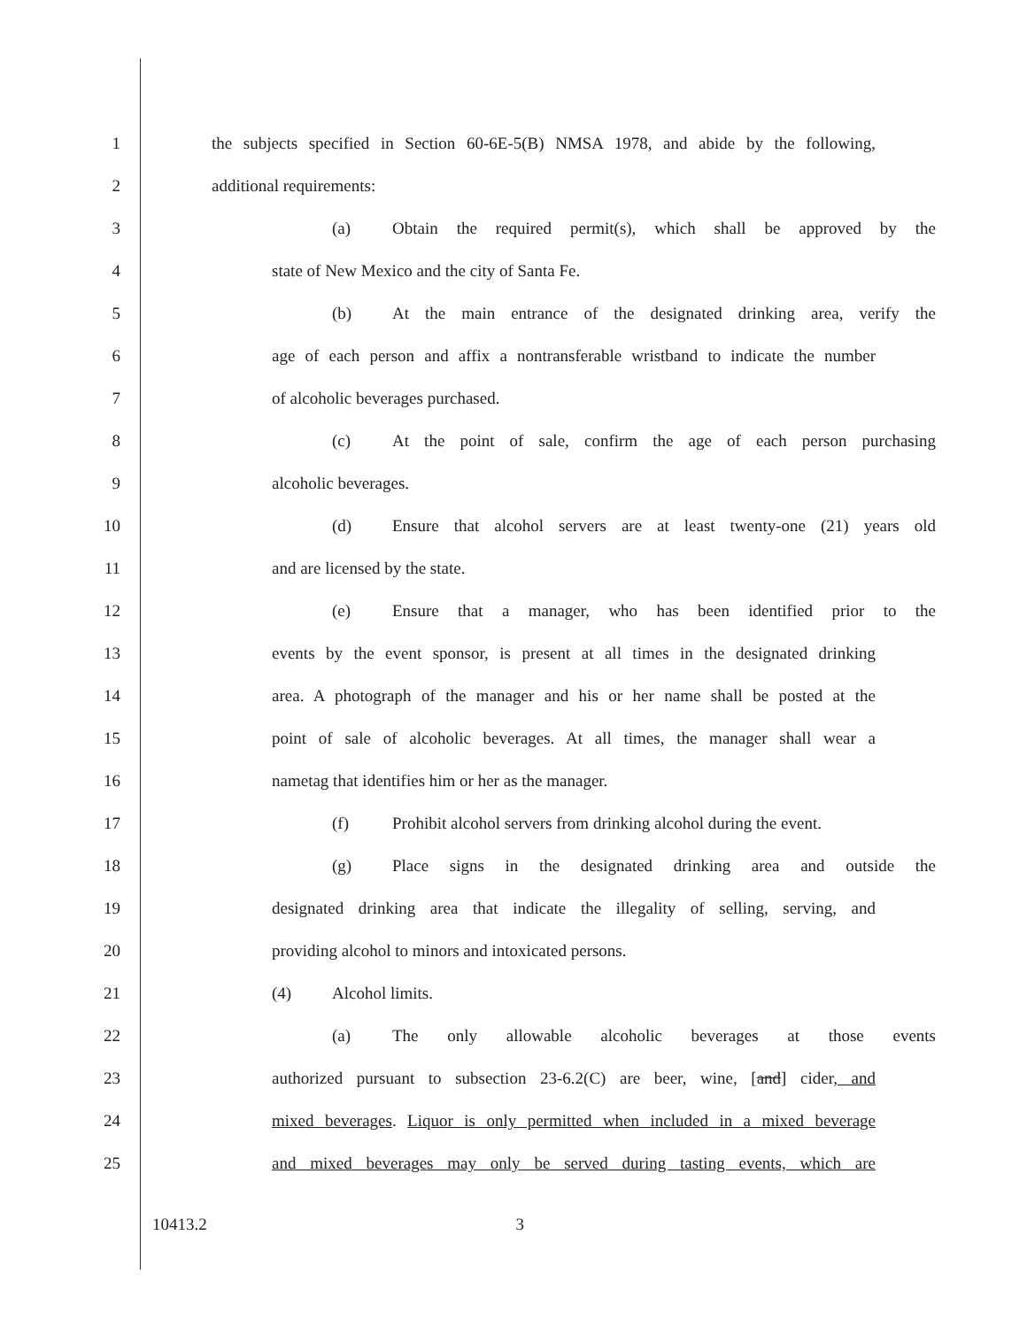1 the subjects specified in Section 60-6E-5(B) NMSA 1978, and abide by the following,
2 additional requirements:
3 (a) Obtain the required permit(s), which shall be approved by the
4 state of New Mexico and the city of Santa Fe.
5 (b) At the main entrance of the designated drinking area, verify the
6 age of each person and affix a nontransferable wristband to indicate the number
7 of alcoholic beverages purchased.
8 (c) At the point of sale, confirm the age of each person purchasing
9 alcoholic beverages.
10 (d) Ensure that alcohol servers are at least twenty-one (21) years old
11 and are licensed by the state.
12 (e) Ensure that a manager, who has been identified prior to the
13 events by the event sponsor, is present at all times in the designated drinking
14 area. A photograph of the manager and his or her name shall be posted at the
15 point of sale of alcoholic beverages. At all times, the manager shall wear a
16 nametag that identifies him or her as the manager.
17 (f) Prohibit alcohol servers from drinking alcohol during the event.
18 (g) Place signs in the designated drinking area and outside the
19 designated drinking area that indicate the illegality of selling, serving, and
20 providing alcohol to minors and intoxicated persons.
21 (4) Alcohol limits.
22 (a) The only allowable alcoholic beverages at those events
23 authorized pursuant to subsection 23-6.2(C) are beer, wine, [and] cider, and
24 mixed beverages. Liquor is only permitted when included in a mixed beverage
25 and mixed beverages may only be served during tasting events, which are
10413.2 3